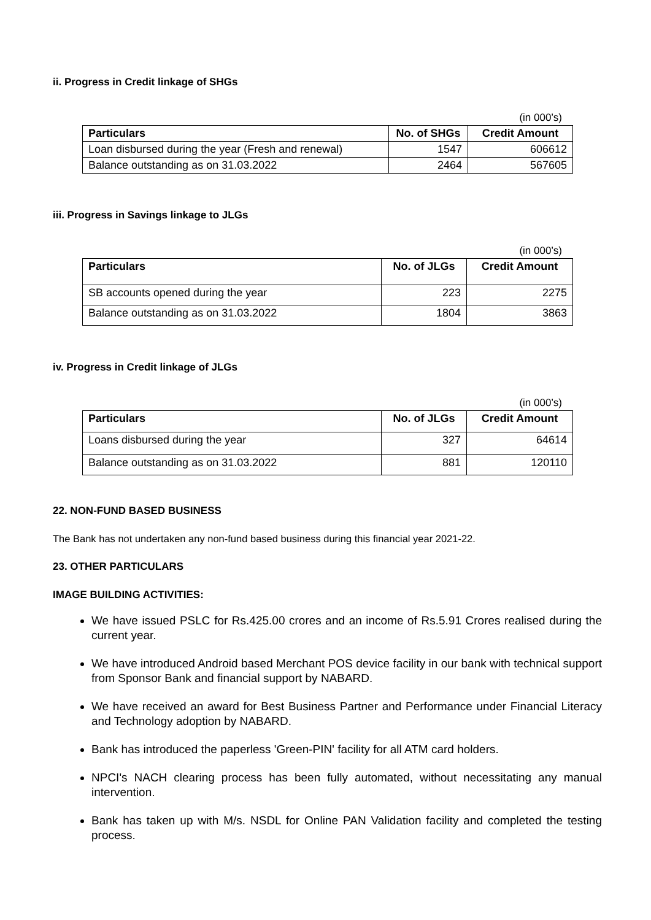ii. Progress in Credit linkage of SHGs
(in 000’s)
| Particulars | No. of SHGs | Credit Amount |
| --- | --- | --- |
| Loan disbursed during the year (Fresh and renewal) | 1547 | 606612 |
| Balance outstanding as on 31.03.2022 | 2464 | 567605 |
iii. Progress in Savings linkage to JLGs
(in 000’s)
| Particulars | No. of JLGs | Credit Amount |
| --- | --- | --- |
| SB accounts opened during the year | 223 | 2275 |
| Balance outstanding as on 31.03.2022 | 1804 | 3863 |
iv. Progress in Credit linkage of JLGs
(in 000’s)
| Particulars | No. of JLGs | Credit Amount |
| --- | --- | --- |
| Loans disbursed during the year | 327 | 64614 |
| Balance outstanding as on 31.03.2022 | 881 | 120110 |
22. NON-FUND BASED BUSINESS
The Bank has not undertaken any non-fund based business during this financial year 2021-22.
23. OTHER PARTICULARS
IMAGE BUILDING ACTIVITIES:
We have issued PSLC for Rs.425.00 crores and an income of Rs.5.91 Crores realised during the current year.
We have introduced Android based Merchant POS device facility in our bank with technical support from Sponsor Bank and financial support by NABARD.
We have received an award for Best Business Partner and Performance under Financial Literacy and Technology adoption by NABARD.
Bank has introduced the paperless 'Green-PIN' facility for all ATM card holders.
NPCI's NACH clearing process has been fully automated, without necessitating any manual intervention.
Bank has taken up with M/s. NSDL for Online PAN Validation facility and completed the testing process.